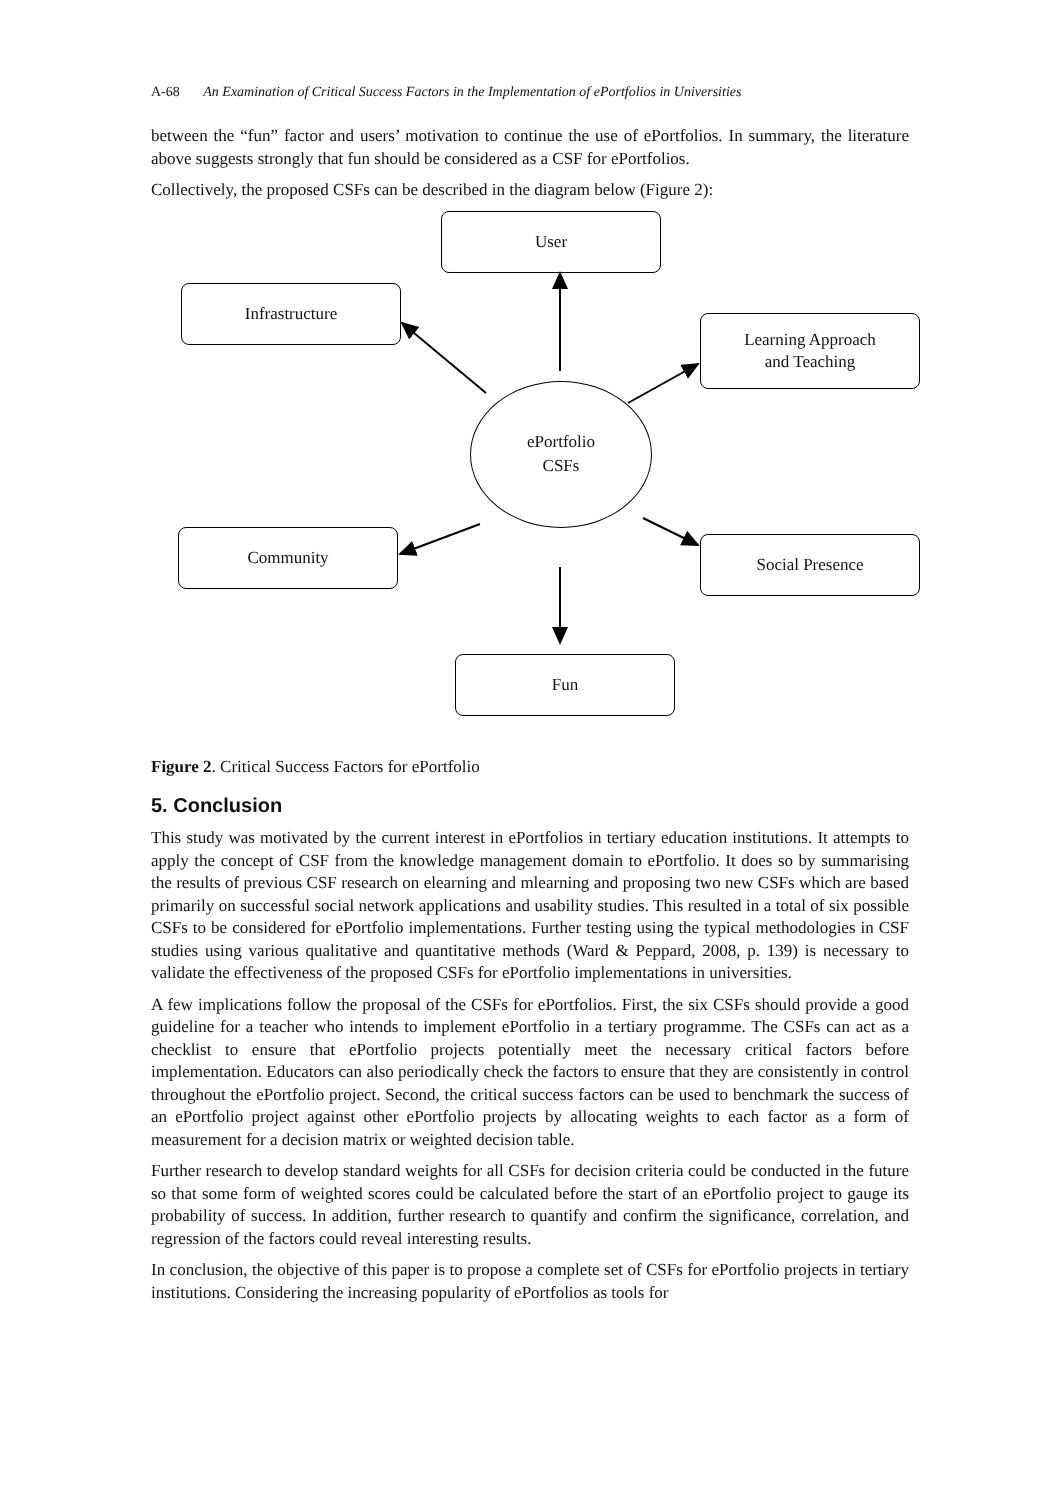A-68 An Examination of Critical Success Factors in the Implementation of ePortfolios in Universities
between the “fun” factor and users’ motivation to continue the use of ePortfolios. In summary, the literature above suggests strongly that fun should be considered as a CSF for ePortfolios.
Collectively, the proposed CSFs can be described in the diagram below (Figure 2):
User
Infrastructure
Learning Approach
and Teaching
ePortfolio
CSFs
Community Social Presence
Fun
Figure 2. Critical Success Factors for ePortfolio
5. Conclusion
This study was motivated by the current interest in ePortfolios in tertiary education institutions. It attempts to apply the concept of CSF from the knowledge management domain to ePortfolio. It does so by summarising the results of previous CSF research on elearning and mlearning and proposing two new CSFs which are based primarily on successful social network applications and usability studies. This resulted in a total of six possible CSFs to be considered for ePortfolio implementations. Further testing using the typical methodologies in CSF studies using various qualitative and quantitative methods (Ward & Peppard, 2008, p. 139) is necessary to validate the effectiveness of the proposed CSFs for ePortfolio implementations in universities.
A few implications follow the proposal of the CSFs for ePortfolios. First, the six CSFs should provide a good guideline for a teacher who intends to implement ePortfolio in a tertiary programme. The CSFs can act as a checklist to ensure that ePortfolio projects potentially meet the necessary critical factors before implementation. Educators can also periodically check the factors to ensure that they are consistently in control throughout the ePortfolio project. Second, the critical success factors can be used to benchmark the success of an ePortfolio project against other ePortfolio projects by allocating weights to each factor as a form of measurement for a decision matrix or weighted decision table.
Further research to develop standard weights for all CSFs for decision criteria could be conducted in the future so that some form of weighted scores could be calculated before the start of an ePortfolio project to gauge its probability of success. In addition, further research to quantify and confirm the significance, correlation, and regression of the factors could reveal interesting results.
In conclusion, the objective of this paper is to propose a complete set of CSFs for ePortfolio projects in tertiary institutions. Considering the increasing popularity of ePortfolios as tools for